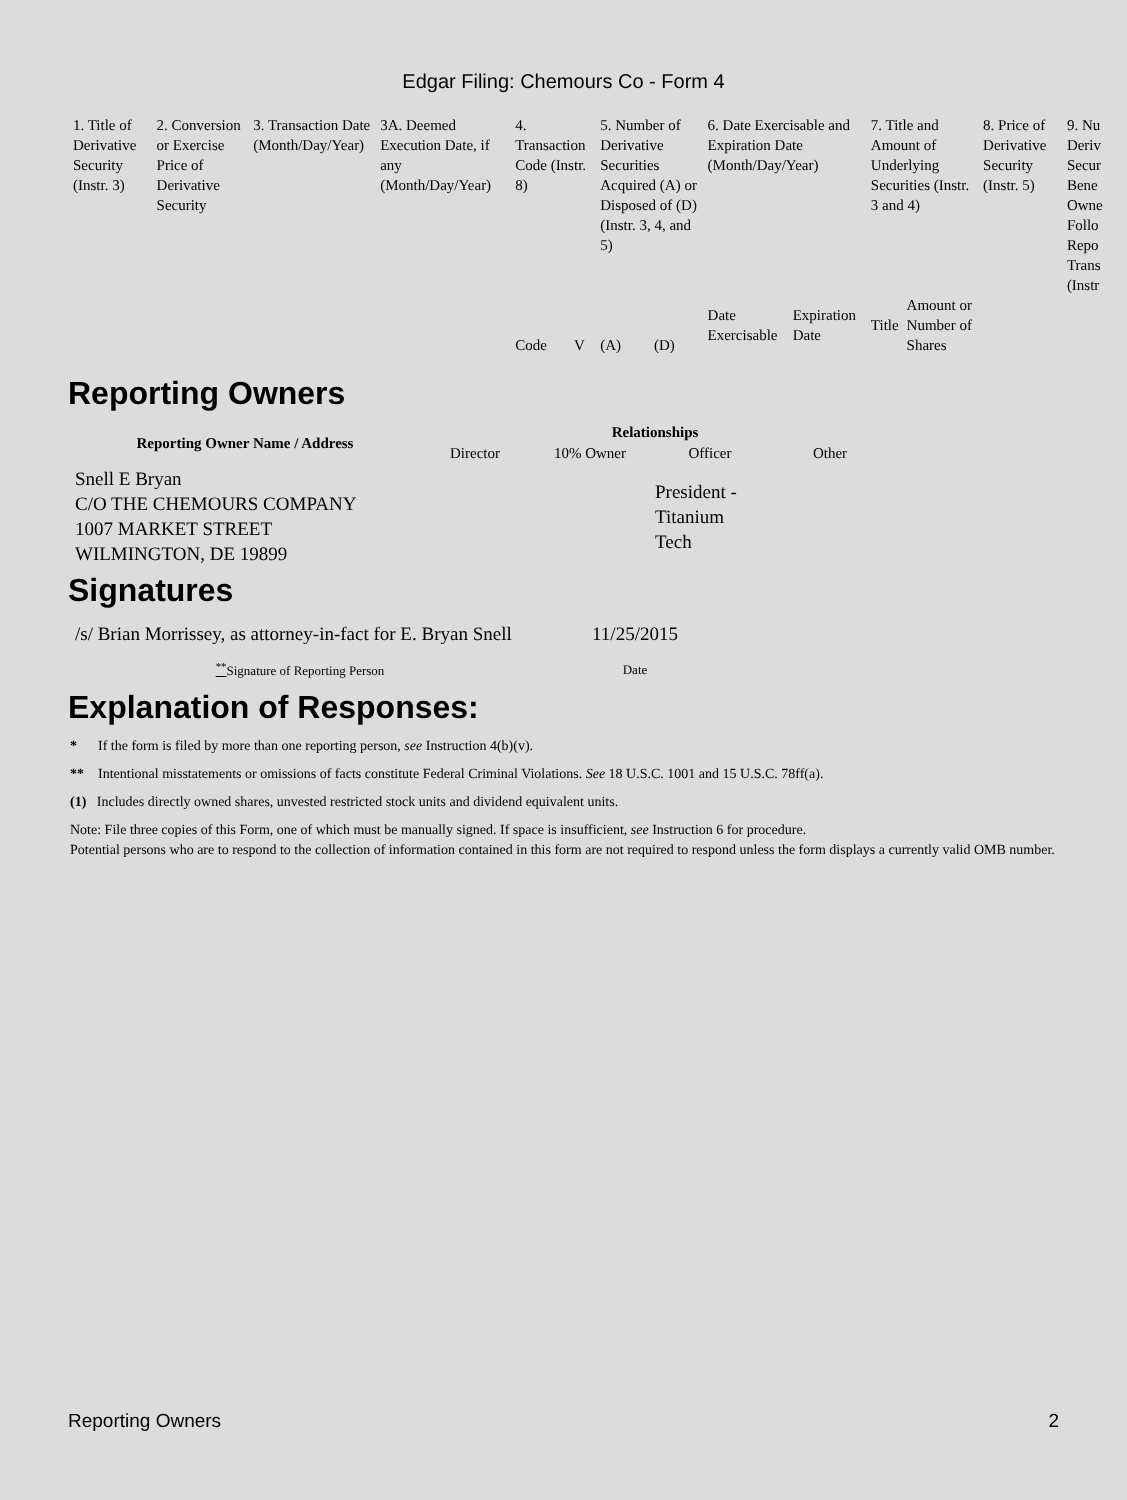Edgar Filing: Chemours Co - Form 4
| 1. Title of Derivative Security (Instr. 3) | 2. Conversion or Exercise Price of Derivative Security | 3. Transaction Date (Month/Day/Year) | 3A. Deemed Execution Date, if any (Month/Day/Year) | 4. Transaction Code (Instr. 8) | | 5. Number of Derivative Securities Acquired (A) or Disposed of (D) (Instr. 3, 4, and 5) | | 6. Date Exercisable and Expiration Date (Month/Day/Year) | | 7. Title and Amount of Underlying Securities (Instr. 3 and 4) | | 8. Price of Derivative Security (Instr. 5) | 9. Nu Deriv Secur Bene Owne Follo Repo Trans (Instr |
| | | | | Code | V | (A) | (D) | Date Exercisable | Expiration Date | Title | Amount or Number of Shares | | |
Reporting Owners
| Reporting Owner Name / Address | Relationships | | | |
| --- | --- | --- | --- | --- |
| | Director | 10% Owner | Officer | Other |
| Snell E Bryan C/O THE CHEMOURS COMPANY 1007 MARKET STREET WILMINGTON, DE 19899 | | | President - Titanium Tech | |
Signatures
| /s/ Brian Morrissey, as attorney-in-fact for E. Bryan Snell | 11/25/2015 |
| <sup>**</sup> Signature of Reporting Person | Date |
Explanation of Responses:
* If the form is filed by more than one reporting person, see Instruction 4(b)(v).
** Intentional misstatements or omissions of facts constitute Federal Criminal Violations. See 18 U.S.C. 1001 and 15 U.S.C. 78ff(a).
(1) Includes directly owned shares, unvested restricted stock units and dividend equivalent units.
Note: File three copies of this Form, one of which must be manually signed. If space is insufficient, see Instruction 6 for procedure.
Potential persons who are to respond to the collection of information contained in this form are not required to respond unless the form displays a currently valid OMB number.
Reporting Owners 2